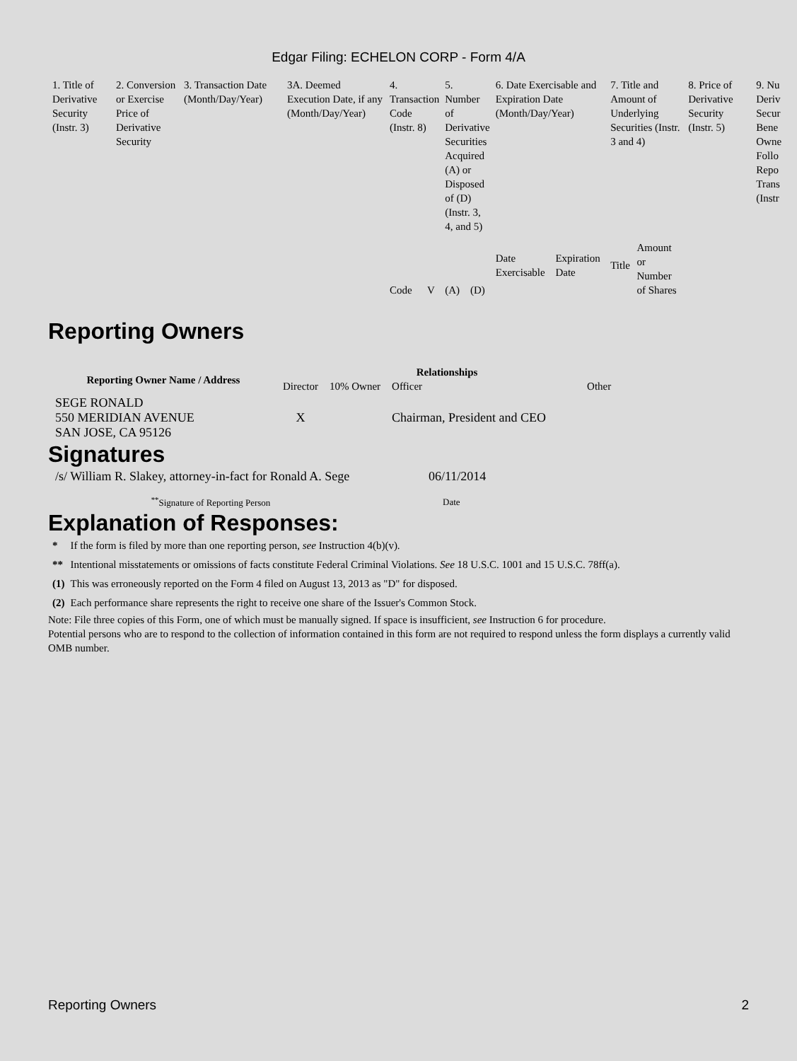Edgar Filing: ECHELON CORP - Form 4/A
| 1. Title of Derivative Security (Instr. 3) | 2. Conversion or Exercise Price of Derivative Security | 3. Transaction Date (Month/Day/Year) | 3A. Deemed Execution Date, if any (Month/Day/Year) | 4. Transaction Code (Instr. 8) | | 5. Number of Derivative Securities Acquired (A) or Disposed of (D) (Instr. 3, 4, and 5) | | 6. Date Exercisable and Expiration Date (Month/Day/Year) | | 7. Title and Amount of Underlying Securities (Instr. 3 and 4) | | 8. Price of Derivative Security (Instr. 5) | 9. Nu Deriv Secur Bene Owne Follo Repo Trans (Instr |
| | | | | Code | V | (A) | (D) | Date Exercisable | Expiration Date | Title | Amount or Number of Shares | | |
Reporting Owners
| Reporting Owner Name / Address | Relationships | | | |
| --- | --- | --- | --- | --- |
| | Director | 10% Owner | Officer | Other |
| SEGE RONALD 550 MERIDIAN AVENUE SAN JOSE, CA 95126 | X | | Chairman, President and CEO | |
Signatures
| /s/ William R. Slakey, attorney-in-fact for Ronald A. Sege | 06/11/2014 |
| <sup>**</sup> Signature of Reporting Person | Date |
Explanation of Responses:
| * | If the form is filed by more than one reporting person, see Instruction 4(b)(v). |
| ** | Intentional misstatements or omissions of facts constitute Federal Criminal Violations. See 18 U.S.C. 1001 and 15 U.S.C. 78ff(a). |
| (1) | This was erroneously reported on the Form 4 filed on August 13, 2013 as "D" for disposed. |
| (2) | Each performance share represents the right to receive one share of the Issuer's Common Stock. |
Note: File three copies of this Form, one of which must be manually signed. If space is insufficient, see Instruction 6 for procedure.
Potential persons who are to respond to the collection of information contained in this form are not required to respond unless the form displays a currently valid OMB number.
Reporting Owners 2